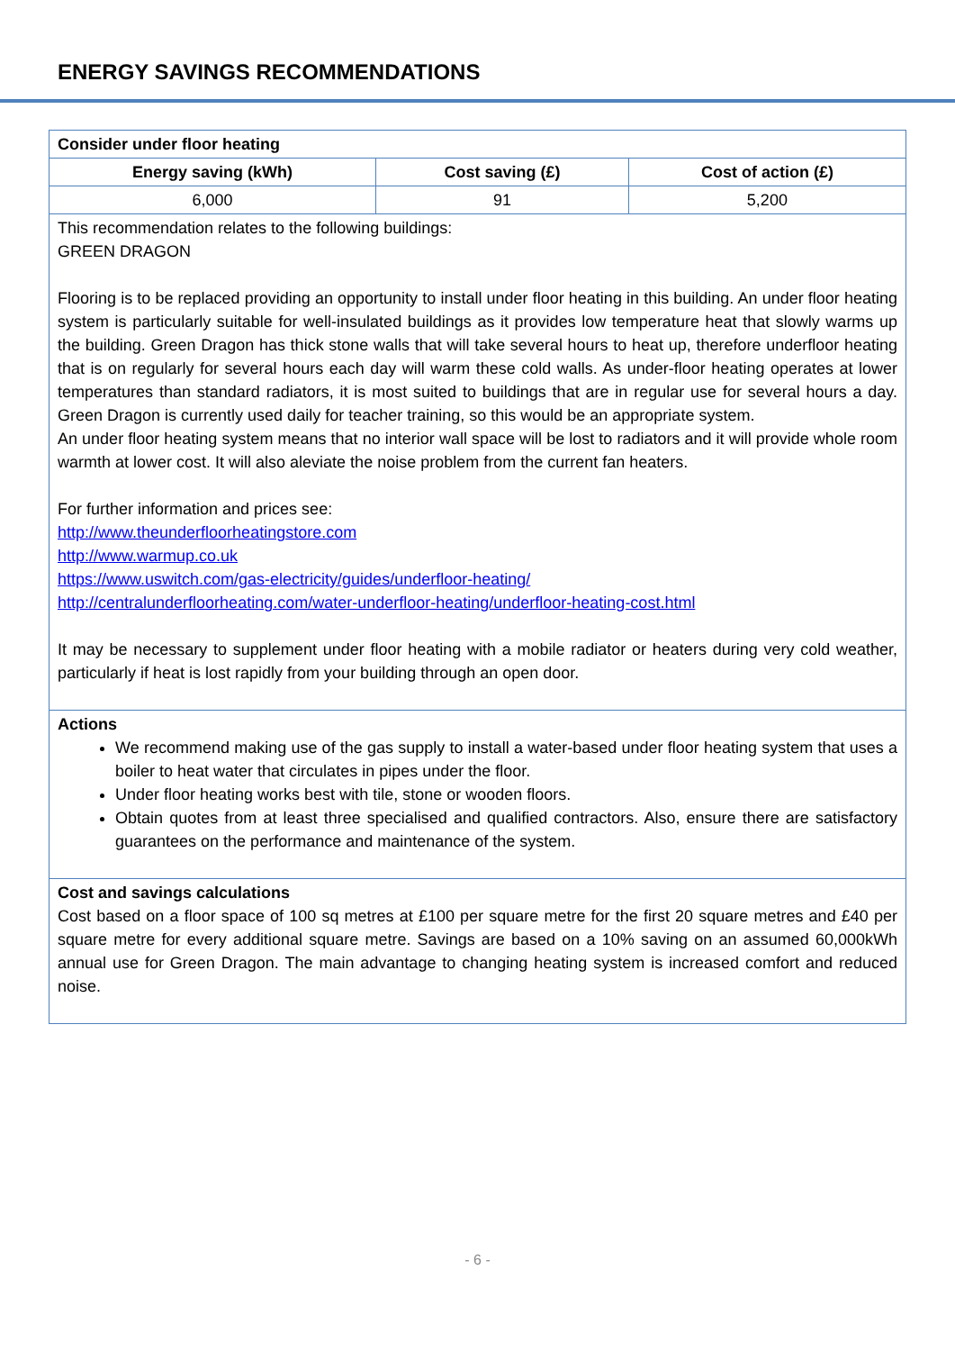ENERGY SAVINGS RECOMMENDATIONS
| Consider under floor heating | | |
| --- | --- | --- |
| Energy saving (kWh) | Cost saving (£) | Cost of action (£) |
| 6,000 | 91 | 5,200 |
| This recommendation relates to the following buildings: GREEN DRAGON Flooring is to be replaced providing an opportunity to install under floor heating in this building. An under floor heating system is particularly suitable for well-insulated buildings as it provides low temperature heat that slowly warms up the building. Green Dragon has thick stone walls that will take several hours to heat up, therefore underfloor heating that is on regularly for several hours each day will warm these cold walls. As under-floor heating operates at lower temperatures than standard radiators, it is most suited to buildings that are in regular use for several hours a day. Green Dragon is currently used daily for teacher training, so this would be an appropriate system. An under floor heating system means that no interior wall space will be lost to radiators and it will provide whole room warmth at lower cost. It will also aleviate the noise problem from the current fan heaters. For further information and prices see: http://www.theunderfloorheatingstore.com http://www.warmup.co.uk https://www.uswitch.com/gas-electricity/guides/underfloor-heating/ http://centralunderfloorheating.com/water-underfloor-heating/underfloor-heating-cost.html It may be necessary to supplement under floor heating with a mobile radiator or heaters during very cold weather, particularly if heat is lost rapidly from your building through an open door. | | |
| Actions We recommend making use of the gas supply to install a water-based under floor heating system that uses a boiler to heat water that circulates in pipes under the floor. Under floor heating works best with tile, stone or wooden floors. Obtain quotes from at least three specialised and qualified contractors. Also, ensure there are satisfactory guarantees on the performance and maintenance of the system. | | |
| Cost and savings calculations Cost based on a floor space of 100 sq metres at £100 per square metre for the first 20 square metres and £40 per square metre for every additional square metre. Savings are based on a 10% saving on an assumed 60,000kWh annual use for Green Dragon. The main advantage to changing heating system is increased comfort and reduced noise. | | |
- 6 -